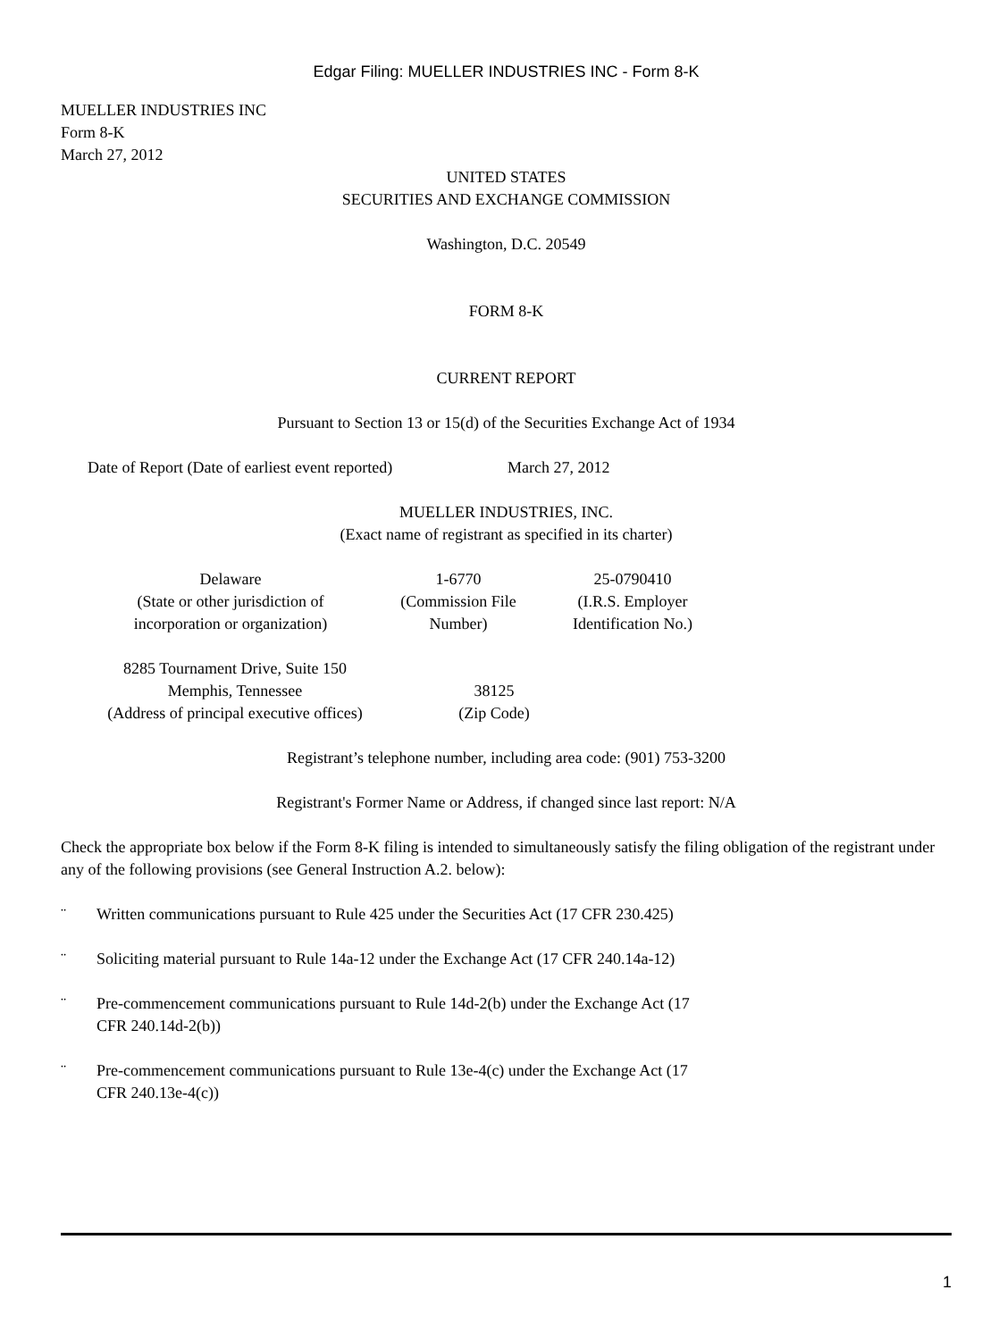Edgar Filing: MUELLER INDUSTRIES INC - Form 8-K
MUELLER INDUSTRIES INC
Form 8-K
March 27, 2012
UNITED STATES
SECURITIES AND EXCHANGE COMMISSION
Washington, D.C. 20549
FORM 8-K
CURRENT REPORT
Pursuant to Section 13 or 15(d) of the Securities Exchange Act of 1934
| Date of Report (Date of earliest event reported) | March 27, 2012 |
MUELLER INDUSTRIES, INC.
(Exact name of registrant as specified in its charter)
| Delaware (State or other jurisdiction of incorporation or organization) | 1-6770 (Commission File Number) | 25-0790410 (I.R.S. Employer Identification No.) |
| 8285 Tournament Drive, Suite 150 Memphis, Tennessee (Address of principal executive offices) | 38125 (Zip Code) |
Registrant’s telephone number, including area code: (901) 753-3200
Registrant's Former Name or Address, if changed since last report: N/A
Check the appropriate box below if the Form 8-K filing is intended to simultaneously satisfy the filing obligation of the registrant under any of the following provisions (see General Instruction A.2. below):
¨ Written communications pursuant to Rule 425 under the Securities Act (17 CFR 230.425)
¨ Soliciting material pursuant to Rule 14a-12 under the Exchange Act (17 CFR 240.14a-12)
¨ Pre-commencement communications pursuant to Rule 14d-2(b) under the Exchange Act (17 CFR 240.14d-2(b))
¨ Pre-commencement communications pursuant to Rule 13e-4(c) under the Exchange Act (17 CFR 240.13e-4(c))
1